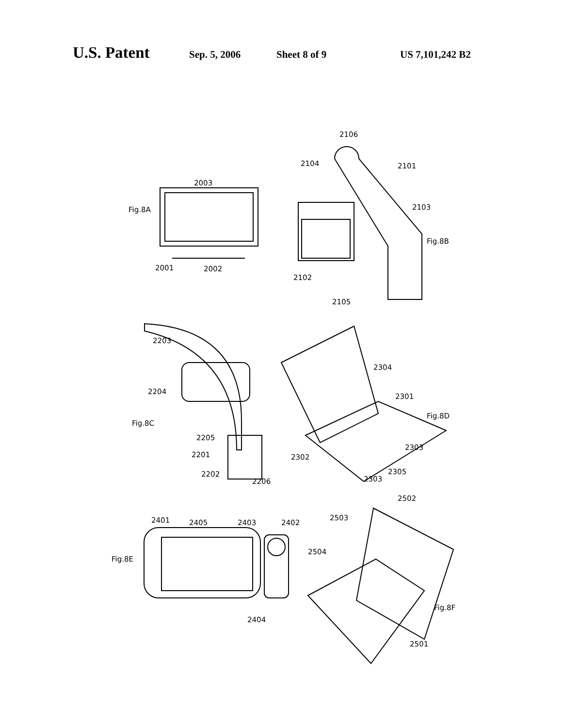U.S. Patent Sep. 5, 2006 Sheet 8 of 9 US 7,101,242 B2
Fig.8A
2003
2001
2002
2106
2104
2101
2103
Fig.8B
2102
2105
2203
2204
Fig.8C
2205
2201
2202
2206
2304
2301
Fig.8D
2302
2303
2305
2303
2401
2405
2403
2402
Fig.8E
2404
2502
2503
2504
Fig.8F
2501